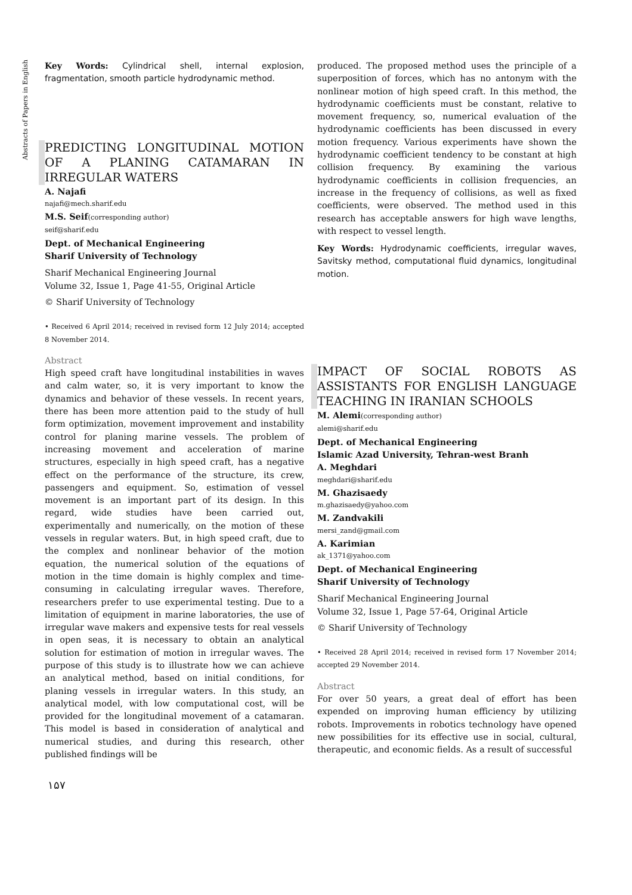Abstracts of Papers in English
Key Words: Cylindrical shell, internal explosion, fragmentation, smooth particle hydrodynamic method.
PREDICTING LONGITUDINAL MOTION OF A PLANING CATAMARAN IN IRREGULAR WATERS
A. Najafi
najafi@mech.sharif.edu
M.S. Seif(corresponding author)
seif@sharif.edu
Dept. of Mechanical Engineering
Sharif University of Technology
Sharif Mechanical Engineering Journal
Volume 32, Issue 1, Page 41-55, Original Article
© Sharif University of Technology
• Received 6 April 2014; received in revised form 12 July 2014; accepted 8 November 2014.
Abstract
High speed craft have longitudinal instabilities in waves and calm water, so, it is very important to know the dynamics and behavior of these vessels. In recent years, there has been more attention paid to the study of hull form optimization, movement improvement and instability control for planing marine vessels. The problem of increasing movement and acceleration of marine structures, especially in high speed craft, has a negative effect on the performance of the structure, its crew, passengers and equipment. So, estimation of vessel movement is an important part of its design. In this regard, wide studies have been carried out, experimentally and numerically, on the motion of these vessels in regular waters. But, in high speed craft, due to the complex and nonlinear behavior of the motion equation, the numerical solution of the equations of motion in the time domain is highly complex and time-consuming in calculating irregular waves. Therefore, researchers prefer to use experimental testing. Due to a limitation of equipment in marine laboratories, the use of irregular wave makers and expensive tests for real vessels in open seas, it is necessary to obtain an analytical solution for estimation of motion in irregular waves. The purpose of this study is to illustrate how we can achieve an analytical method, based on initial conditions, for planing vessels in irregular waters. In this study, an analytical model, with low computational cost, will be provided for the longitudinal movement of a catamaran. This model is based in consideration of analytical and numerical studies, and during this research, other published findings will be
produced. The proposed method uses the principle of a superposition of forces, which has no antonym with the nonlinear motion of high speed craft. In this method, the hydrodynamic coefficients must be constant, relative to movement frequency, so, numerical evaluation of the hydrodynamic coefficients has been discussed in every motion frequency. Various experiments have shown the hydrodynamic coefficient tendency to be constant at high collision frequency. By examining the various hydrodynamic coefficients in collision frequencies, an increase in the frequency of collisions, as well as fixed coefficients, were observed. The method used in this research has acceptable answers for high wave lengths, with respect to vessel length.
Key Words: Hydrodynamic coefficients, irregular waves, Savitsky method, computational fluid dynamics, longitudinal motion.
IMPACT OF SOCIAL ROBOTS AS ASSISTANTS FOR ENGLISH LANGUAGE TEACHING IN IRANIAN SCHOOLS
M. Alemi(corresponding author)
alemi@sharif.edu
Dept. of Mechanical Engineering
Islamic Azad University, Tehran-west Branh
A. Meghdari
meghdari@sharif.edu
M. Ghazisaedy
m.ghazisaedy@yahoo.com
M. Zandvakili
mersi_zand@gmail.com
A. Karimian
ak_1371@yahoo.com
Dept. of Mechanical Engineering
Sharif University of Technology
Sharif Mechanical Engineering Journal
Volume 32, Issue 1, Page 57-64, Original Article
© Sharif University of Technology
• Received 28 April 2014; received in revised form 17 November 2014; accepted 29 November 2014.
Abstract
For over 50 years, a great deal of effort has been expended on improving human efficiency by utilizing robots. Improvements in robotics technology have opened new possibilities for its effective use in social, cultural, therapeutic, and economic fields. As a result of successful
۱۵۷